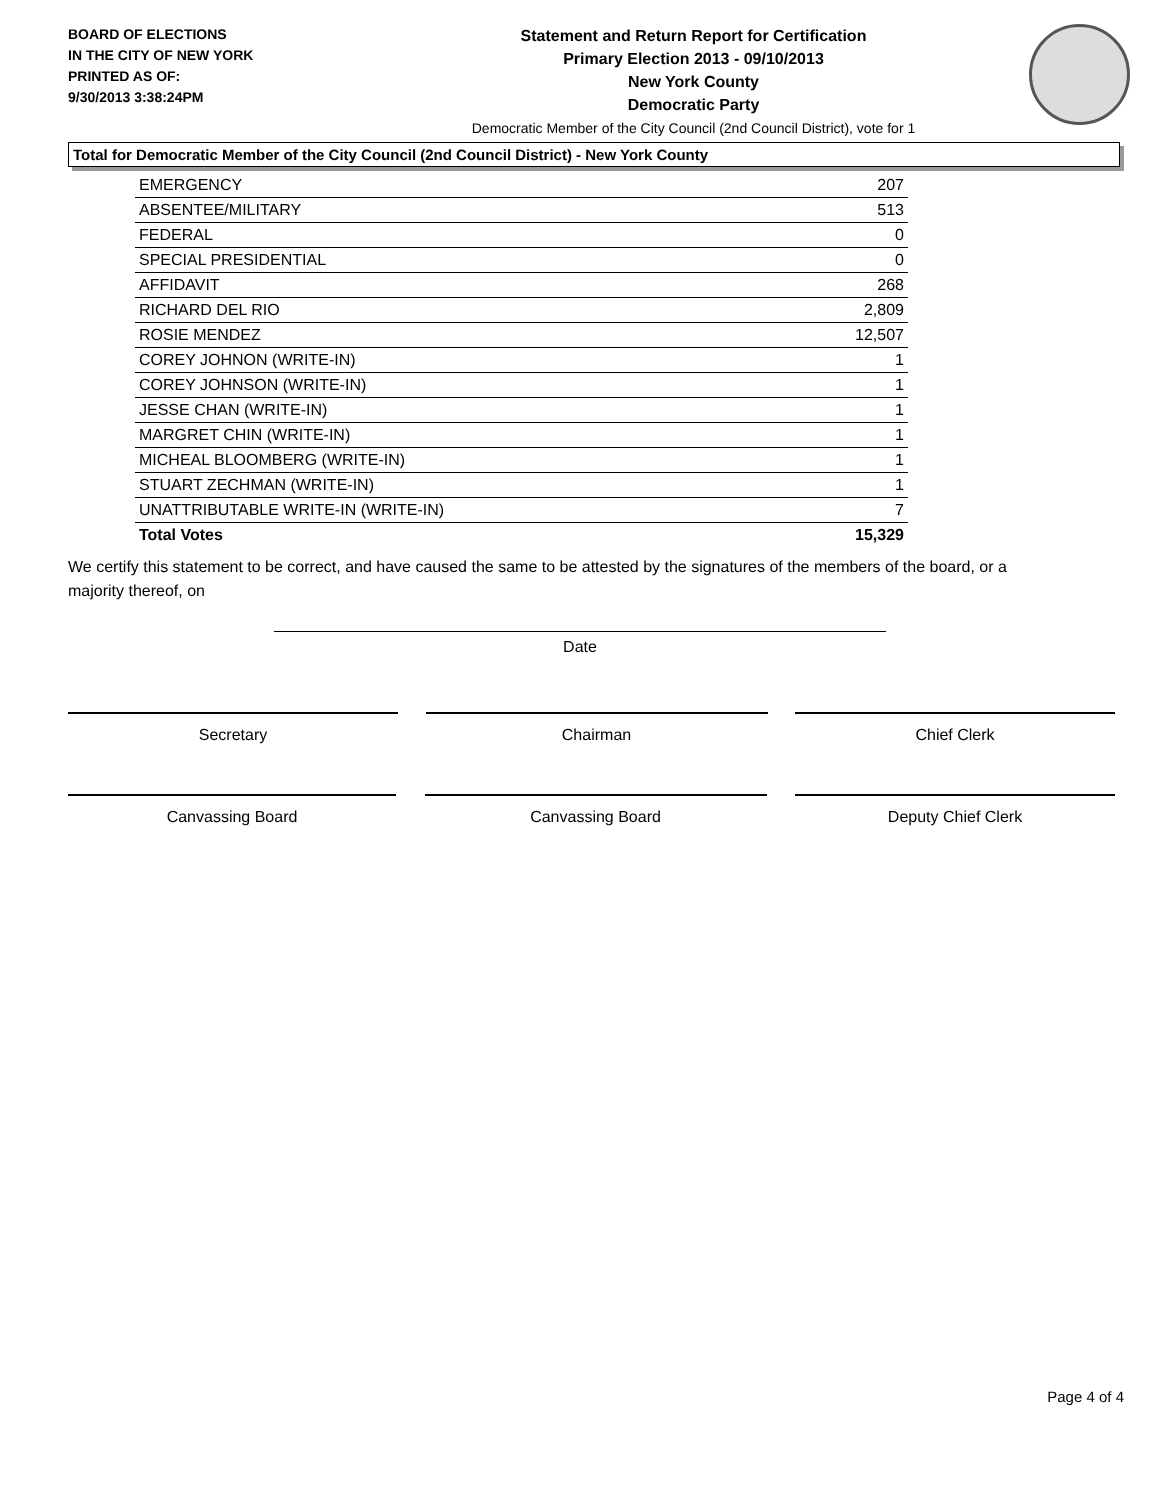BOARD OF ELECTIONS
IN THE CITY OF NEW YORK
PRINTED AS OF:
9/30/2013 3:38:24PM
Statement and Return Report for Certification
Primary Election 2013 - 09/10/2013
New York County
Democratic Party
Democratic Member of the City Council (2nd Council District), vote for 1
Total for Democratic Member of the City Council (2nd Council District) - New York County
| EMERGENCY | 207 |
| ABSENTEE/MILITARY | 513 |
| FEDERAL | 0 |
| SPECIAL PRESIDENTIAL | 0 |
| AFFIDAVIT | 268 |
| RICHARD DEL RIO | 2,809 |
| ROSIE MENDEZ | 12,507 |
| COREY JOHNON (WRITE-IN) | 1 |
| COREY JOHNSON (WRITE-IN) | 1 |
| JESSE CHAN (WRITE-IN) | 1 |
| MARGRET CHIN (WRITE-IN) | 1 |
| MICHEAL BLOOMBERG (WRITE-IN) | 1 |
| STUART ZECHMAN (WRITE-IN) | 1 |
| UNATTRIBUTABLE WRITE-IN (WRITE-IN) | 7 |
| Total Votes | 15,329 |
We certify this statement to be correct, and have caused the same to be attested by the signatures of the members of the board, or a majority thereof, on
Date
Secretary Chairman Chief Clerk
Canvassing Board Canvassing Board Deputy Chief Clerk
Page 4 of 4